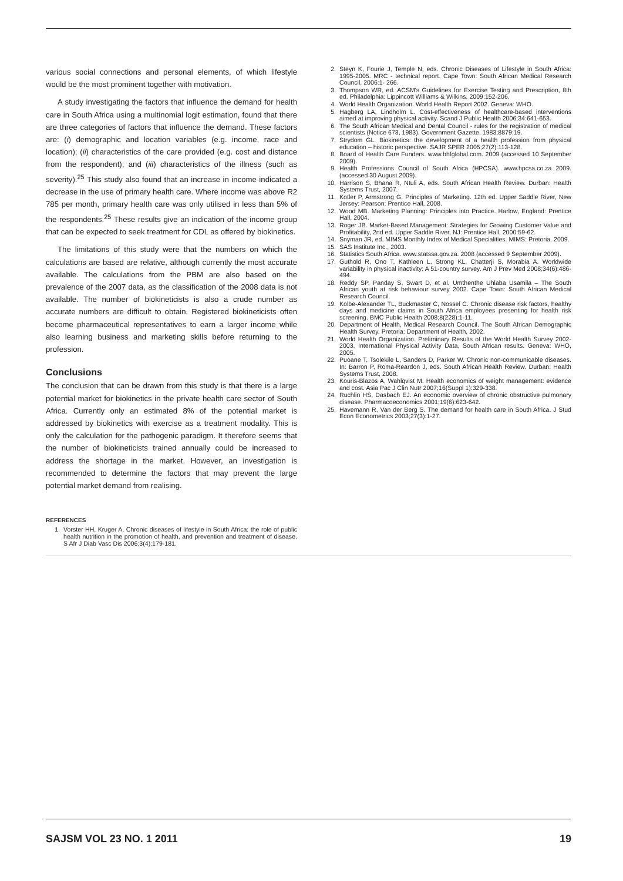various social connections and personal elements, of which lifestyle would be the most prominent together with motivation.
A study investigating the factors that influence the demand for health care in South Africa using a multinomial logit estimation, found that there are three categories of factors that influence the demand. These factors are: (i) demographic and location variables (e.g. income, race and location); (ii) characteristics of the care provided (e.g. cost and distance from the respondent); and (iii) characteristics of the illness (such as severity).<sup>25</sup> This study also found that an increase in income indicated a decrease in the use of primary health care. Where income was above R2 785 per month, primary health care was only utilised in less than 5% of the respondents.<sup>25</sup> These results give an indication of the income group that can be expected to seek treatment for CDL as offered by biokinetics.
The limitations of this study were that the numbers on which the calculations are based are relative, although currently the most accurate available. The calculations from the PBM are also based on the prevalence of the 2007 data, as the classification of the 2008 data is not available. The number of biokineticists is also a crude number as accurate numbers are difficult to obtain. Registered biokineticists often become pharmaceutical representatives to earn a larger income while also learning business and marketing skills before returning to the profession.
Conclusions
The conclusion that can be drawn from this study is that there is a large potential market for biokinetics in the private health care sector of South Africa. Currently only an estimated 8% of the potential market is addressed by biokinetics with exercise as a treatment modality. This is only the calculation for the pathogenic paradigm. It therefore seems that the number of biokineticists trained annually could be increased to address the shortage in the market. However, an investigation is recommended to determine the factors that may prevent the large potential market demand from realising.
REFERENCES
1. Vorster HH, Kruger A. Chronic diseases of lifestyle in South Africa: the role of public health nutrition in the promotion of health, and prevention and treatment of disease. S Afr J Diab Vasc Dis 2006;3(4):179-181.
2. Steyn K, Fourie J, Temple N, eds. Chronic Diseases of Lifestyle in South Africa: 1995-2005. MRC - technical report. Cape Town: South African Medical Research Council, 2006:1- 266.
3. Thompson WR, ed. ACSM's Guidelines for Exercise Testing and Prescription, 8th ed. Philadelphia: Lippincott Williams & Wilkins, 2009:152-206.
4. World Health Organization. World Health Report 2002. Geneva: WHO.
5. Hagberg LA, Lindholm L. Cost-effectiveness of healthcare-based interventions aimed at improving physical activity. Scand J Public Health 2006;34:641-653.
6. The South African Medical and Dental Council - rules for the registration of medical scientists (Notice 673, 1983). Government Gazette, 1983;8879:19.
7. Strydom GL. Biokinetics: the development of a health profession from physical education – historic perspective. SAJR SPER 2005;27(2):113-128.
8. Board of Health Care Funders. www.bhfglobal.com. 2009 (accessed 10 September 2009).
9. Health Professions Council of South Africa (HPCSA). www.hpcsa.co.za 2009. (accessed 30 August 2009).
10. Harrison S, Bhana R, Ntuli A, eds. South African Health Review. Durban: Health Systems Trust, 2007.
11. Kotler P, Armstrong G. Principles of Marketing. 12th ed. Upper Saddle River, New Jersey: Pearson: Prentice Hall, 2008.
12. Wood MB. Marketing Planning: Principles into Practice. Harlow, England: Prentice Hall, 2004.
13. Roger JB. Market-Based Management: Strategies for Growing Customer Value and Profitability, 2nd ed. Upper Saddle River, NJ: Prentice Hall, 2000:59-62.
14. Snyman JR, ed. MIMS Monthly Index of Medical Specialities. MIMS: Pretoria. 2009.
15. SAS Institute Inc., 2003.
16. Statistics South Africa. www.statssa.gov.za. 2008 (accessed 9 September 2009).
17. Guthold R, Ono T, Kathleen L, Strong KL, Chatterji S, Morabia A. Worldwide variability in physical inactivity: A 51-country survey. Am J Prev Med 2008;34(6):486-494.
18. Reddy SP, Panday S, Swart D, et al. Umthenthe Uhlaba Usamila – The South African youth at risk behaviour survey 2002. Cape Town: South African Medical Research Council.
19. Kolbe-Alexander TL, Buckmaster C, Nossel C. Chronic disease risk factors, healthy days and medicine claims in South Africa employees presenting for health risk screening. BMC Public Health 2008;8(228):1-11.
20. Department of Health, Medical Research Council. The South African Demographic Health Survey. Pretoria: Department of Health, 2002.
21. World Health Organization. Preliminary Results of the World Health Survey 2002-2003, International Physical Activity Data, South African results. Geneva: WHO, 2005.
22. Puoane T, Tsolekile L, Sanders D, Parker W. Chronic non-communicable diseases. In: Barron P, Roma-Reardon J, eds. South African Health Review. Durban: Health Systems Trust, 2008.
23. Kouris-Blazos A, Wahlqvist M. Health economics of weight management: evidence and cost. Asia Pac J Clin Nutr 2007;16(Suppl 1):329-338.
24. Ruchlin HS, Dasbach EJ. An economic overview of chronic obstructive pulmonary disease. Pharmacoeconomics 2001;19(6):623-642.
25. Havemann R, Van der Berg S. The demand for health care in South Africa. J Stud Econ Econometrics 2003;27(3):1-27.
SAJSM VOL 23 NO. 1 2011 19